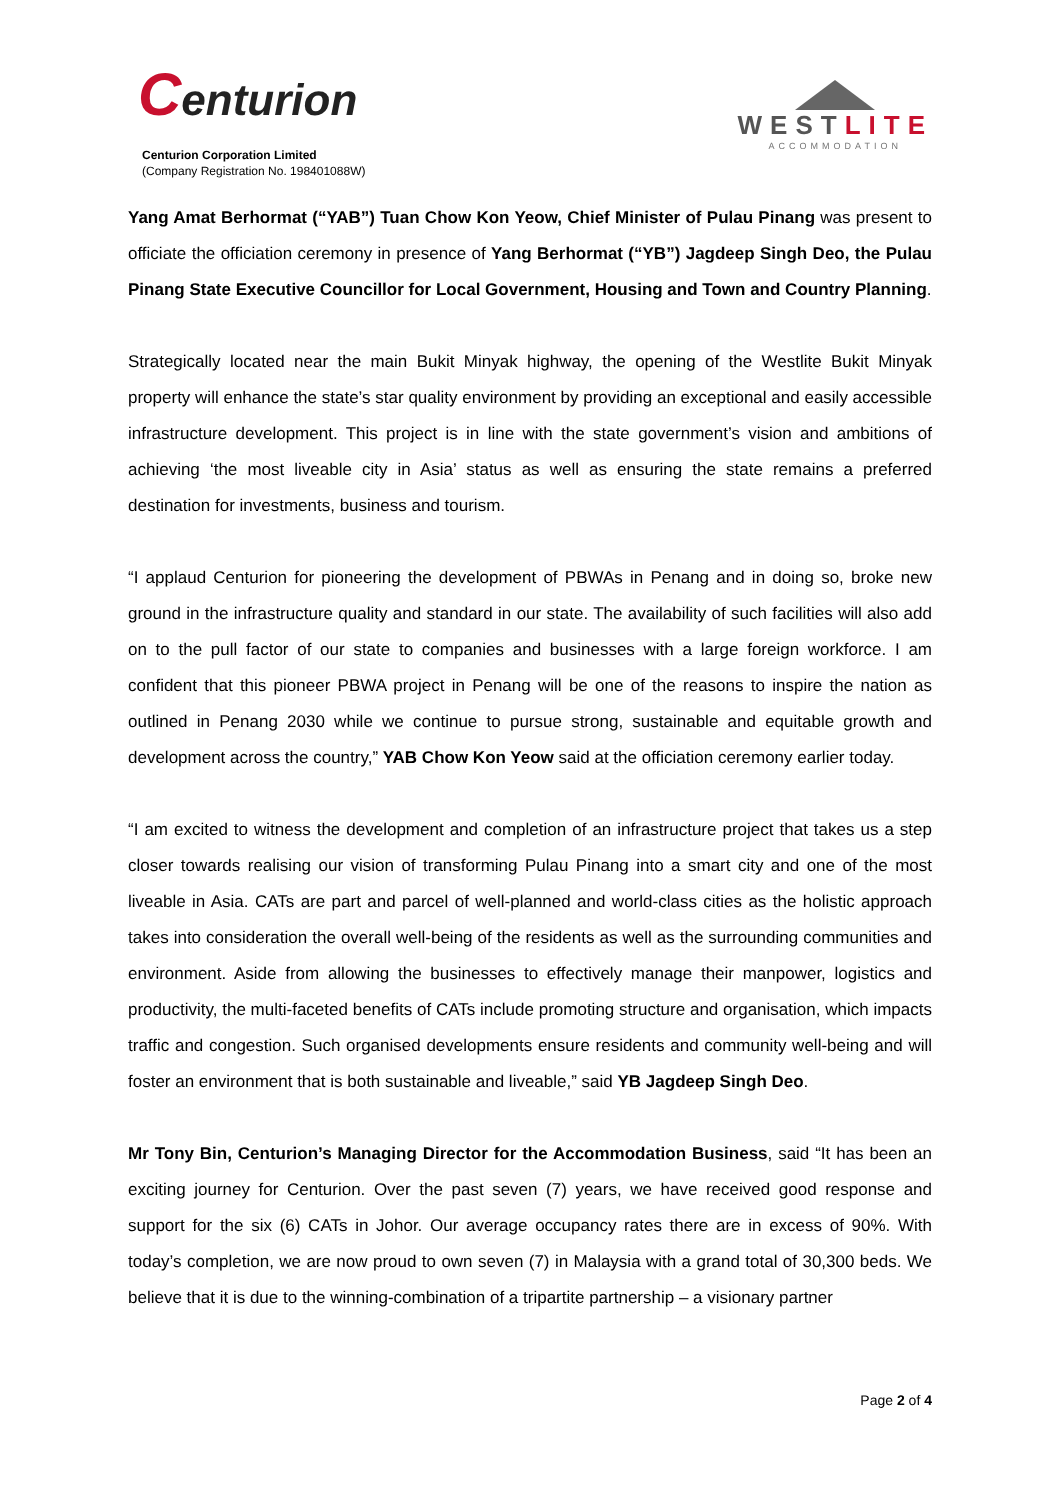Centurion
Centurion Corporation Limited
(Company Registration No. 198401088W)
WESTLITE
ACCOMMODATION
Yang Amat Berhormat (“YAB”) Tuan Chow Kon Yeow, Chief Minister of Pulau Pinang was present to officiate the officiation ceremony in presence of Yang Berhormat (“YB”) Jagdeep Singh Deo, the Pulau Pinang State Executive Councillor for Local Government, Housing and Town and Country Planning.
Strategically located near the main Bukit Minyak highway, the opening of the Westlite Bukit Minyak property will enhance the state’s star quality environment by providing an exceptional and easily accessible infrastructure development. This project is in line with the state government’s vision and ambitions of achieving ‘the most liveable city in Asia’ status as well as ensuring the state remains a preferred destination for investments, business and tourism.
“I applaud Centurion for pioneering the development of PBWAs in Penang and in doing so, broke new ground in the infrastructure quality and standard in our state. The availability of such facilities will also add on to the pull factor of our state to companies and businesses with a large foreign workforce. I am confident that this pioneer PBWA project in Penang will be one of the reasons to inspire the nation as outlined in Penang 2030 while we continue to pursue strong, sustainable and equitable growth and development across the country,” YAB Chow Kon Yeow said at the officiation ceremony earlier today.
“I am excited to witness the development and completion of an infrastructure project that takes us a step closer towards realising our vision of transforming Pulau Pinang into a smart city and one of the most liveable in Asia. CATs are part and parcel of well-planned and world-class cities as the holistic approach takes into consideration the overall well-being of the residents as well as the surrounding communities and environment. Aside from allowing the businesses to effectively manage their manpower, logistics and productivity, the multi-faceted benefits of CATs include promoting structure and organisation, which impacts traffic and congestion. Such organised developments ensure residents and community well-being and will foster an environment that is both sustainable and liveable,” said YB Jagdeep Singh Deo.
Mr Tony Bin, Centurion’s Managing Director for the Accommodation Business, said “It has been an exciting journey for Centurion. Over the past seven (7) years, we have received good response and support for the six (6) CATs in Johor. Our average occupancy rates there are in excess of 90%. With today’s completion, we are now proud to own seven (7) in Malaysia with a grand total of 30,300 beds. We believe that it is due to the winning-combination of a tripartite partnership – a visionary partner
Page 2 of 4